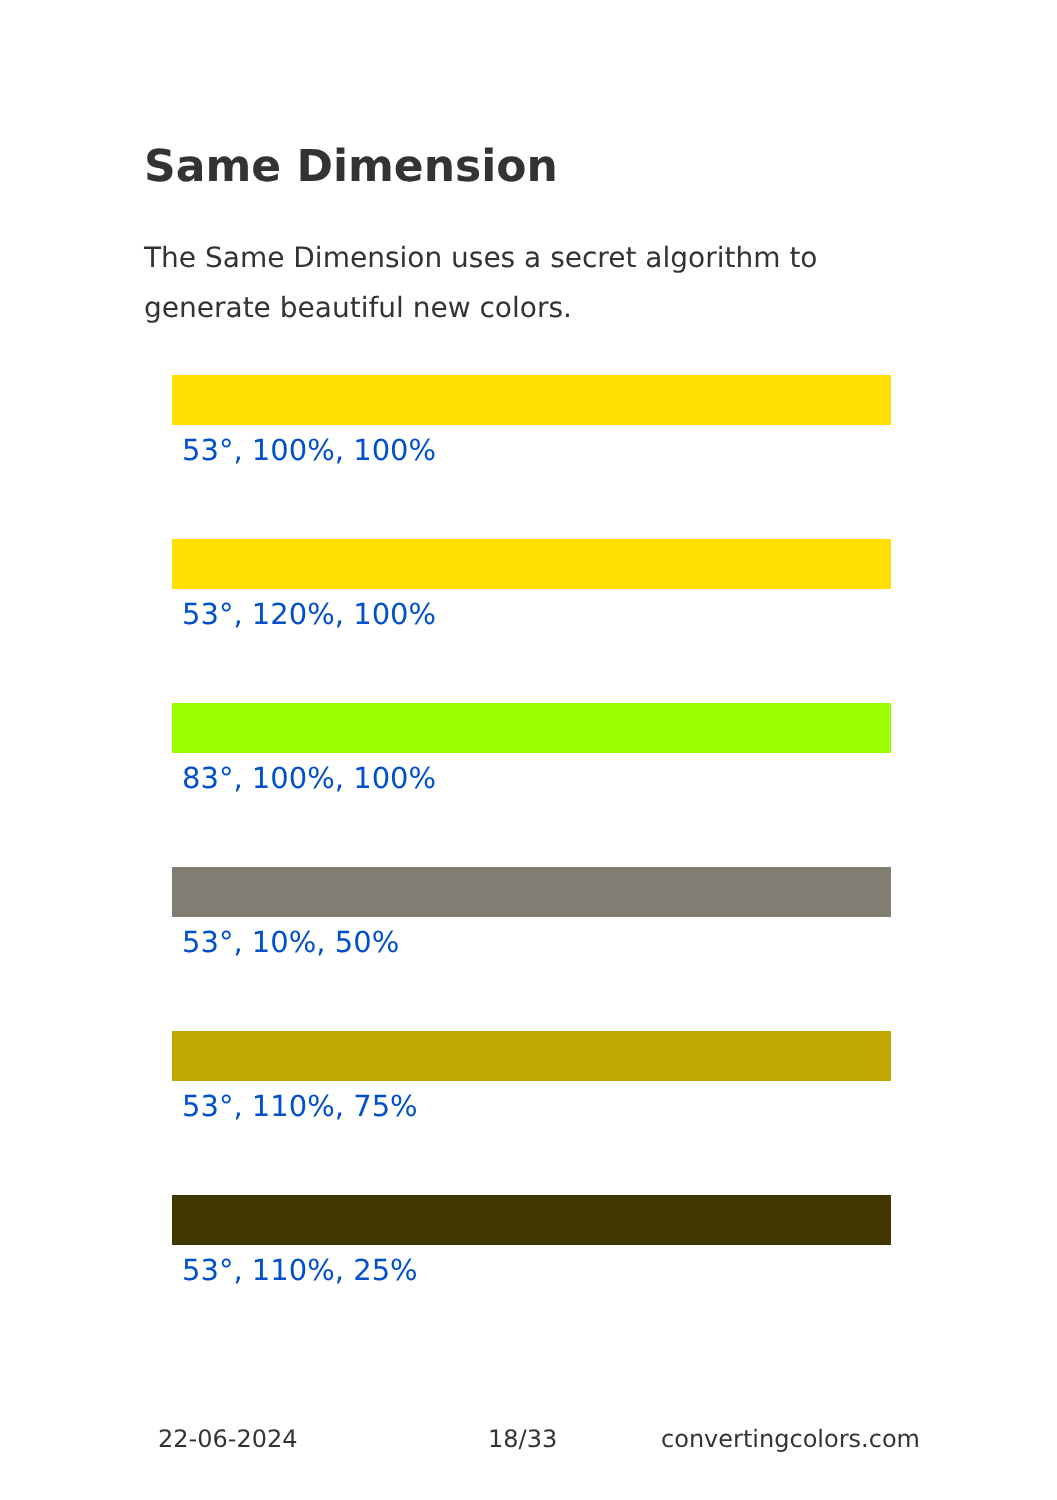Same Dimension
The Same Dimension uses a secret algorithm to generate beautiful new colors.
53°, 100%, 100%
53°, 120%, 100%
83°, 100%, 100%
53°, 10%, 50%
53°, 110%, 75%
53°, 110%, 25%
22-06-2024 18/33 convertingcolors.com